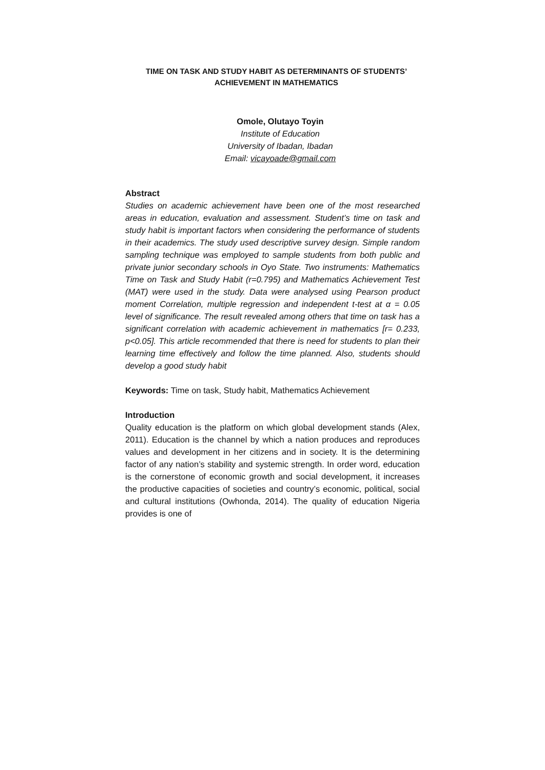TIME ON TASK AND STUDY HABIT AS DETERMINANTS OF STUDENTS’
ACHIEVEMENT IN MATHEMATICS
Omole, Olutayo Toyin
Institute of Education
University of Ibadan, Ibadan
Email: vicayoade@gmail.com
Abstract
Studies on academic achievement have been one of the most researched areas in education, evaluation and assessment. Student’s time on task and study habit is important factors when considering the performance of students in their academics. The study used descriptive survey design. Simple random sampling technique was employed to sample students from both public and private junior secondary schools in Oyo State. Two instruments: Mathematics Time on Task and Study Habit (r=0.795) and Mathematics Achievement Test (MAT) were used in the study. Data were analysed using Pearson product moment Correlation, multiple regression and independent t-test at α = 0.05 level of significance. The result revealed among others that time on task has a significant correlation with academic achievement in mathematics [r= 0.233, p<0.05]. This article recommended that there is need for students to plan their learning time effectively and follow the time planned. Also, students should develop a good study habit
Keywords: Time on task, Study habit, Mathematics Achievement
Introduction
Quality education is the platform on which global development stands (Alex, 2011). Education is the channel by which a nation produces and reproduces values and development in her citizens and in society. It is the determining factor of any nation’s stability and systemic strength. In order word, education is the cornerstone of economic growth and social development, it increases the productive capacities of societies and country’s economic, political, social and cultural institutions (Owhonda, 2014). The quality of education Nigeria provides is one of